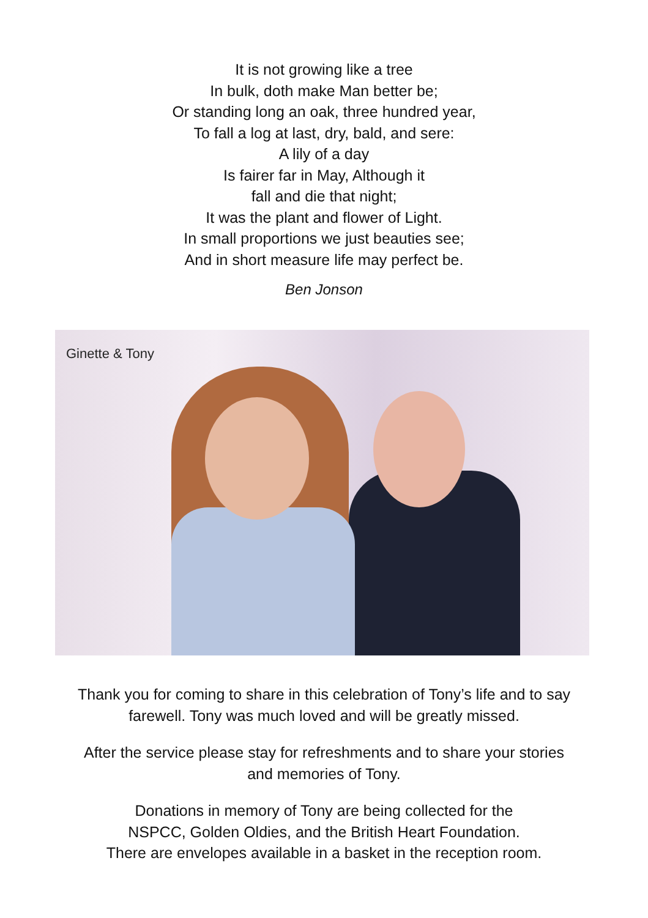It is not growing like a tree
In bulk, doth make Man better be;
Or standing long an oak, three hundred year,
To fall a log at last, dry, bald, and sere:
A lily of a day
Is fairer far in May, Although it
fall and die that night;
It was the plant and flower of Light.
In small proportions we just beauties see;
And in short measure life may perfect be.
Ben Jonson
Ginette & Tony
Thank you for coming to share in this celebration of Tony’s life and to say
farewell. Tony was much loved and will be greatly missed.
After the service please stay for refreshments and to share your stories
and memories of Tony.
Donations in memory of Tony are being collected for the
NSPCC, Golden Oldies, and the British Heart Foundation.
There are envelopes available in a basket in the reception room.